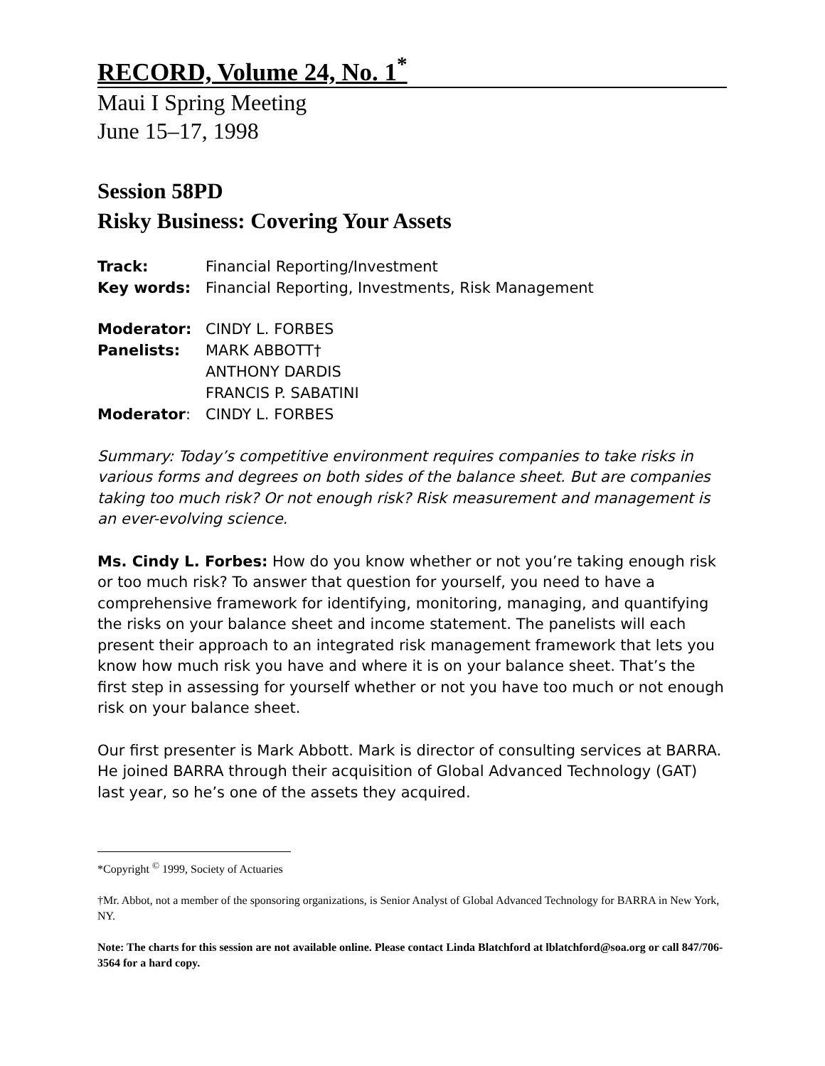RECORD, Volume 24, No. 1<sup>*</sup>
Maui I Spring Meeting
June 15–17, 1998
Session 58PD
Risky Business: Covering Your Assets
| Track: | Financial Reporting/Investment |
| Key words: | Financial Reporting, Investments, Risk Management |
| Moderator: | CINDY L. FORBES |
| Panelists: | MARK ABBOTT† ANTHONY DARDIS FRANCIS P. SABATINI |
| Moderator : | CINDY L. FORBES |
Summary: Today’s competitive environment requires companies to take risks in various forms and degrees on both sides of the balance sheet. But are companies taking too much risk? Or not enough risk? Risk measurement and management is an ever-evolving science.
Ms. Cindy L. Forbes: How do you know whether or not you’re taking enough risk or too much risk? To answer that question for yourself, you need to have a comprehensive framework for identifying, monitoring, managing, and quantifying the risks on your balance sheet and income statement. The panelists will each present their approach to an integrated risk management framework that lets you know how much risk you have and where it is on your balance sheet. That’s the first step in assessing for yourself whether or not you have too much or not enough risk on your balance sheet.
Our first presenter is Mark Abbott. Mark is director of consulting services at BARRA. He joined BARRA through their acquisition of Global Advanced Technology (GAT) last year, so he’s one of the assets they acquired.
*Copyright <sup>©</sup> 1999, Society of Actuaries
†Mr. Abbot, not a member of the sponsoring organizations, is Senior Analyst of Global Advanced Technology for BARRA in New York, NY.
Note: The charts for this session are not available online. Please contact Linda Blatchford at lblatchford@soa.org or call 847/706-3564 for a hard copy.